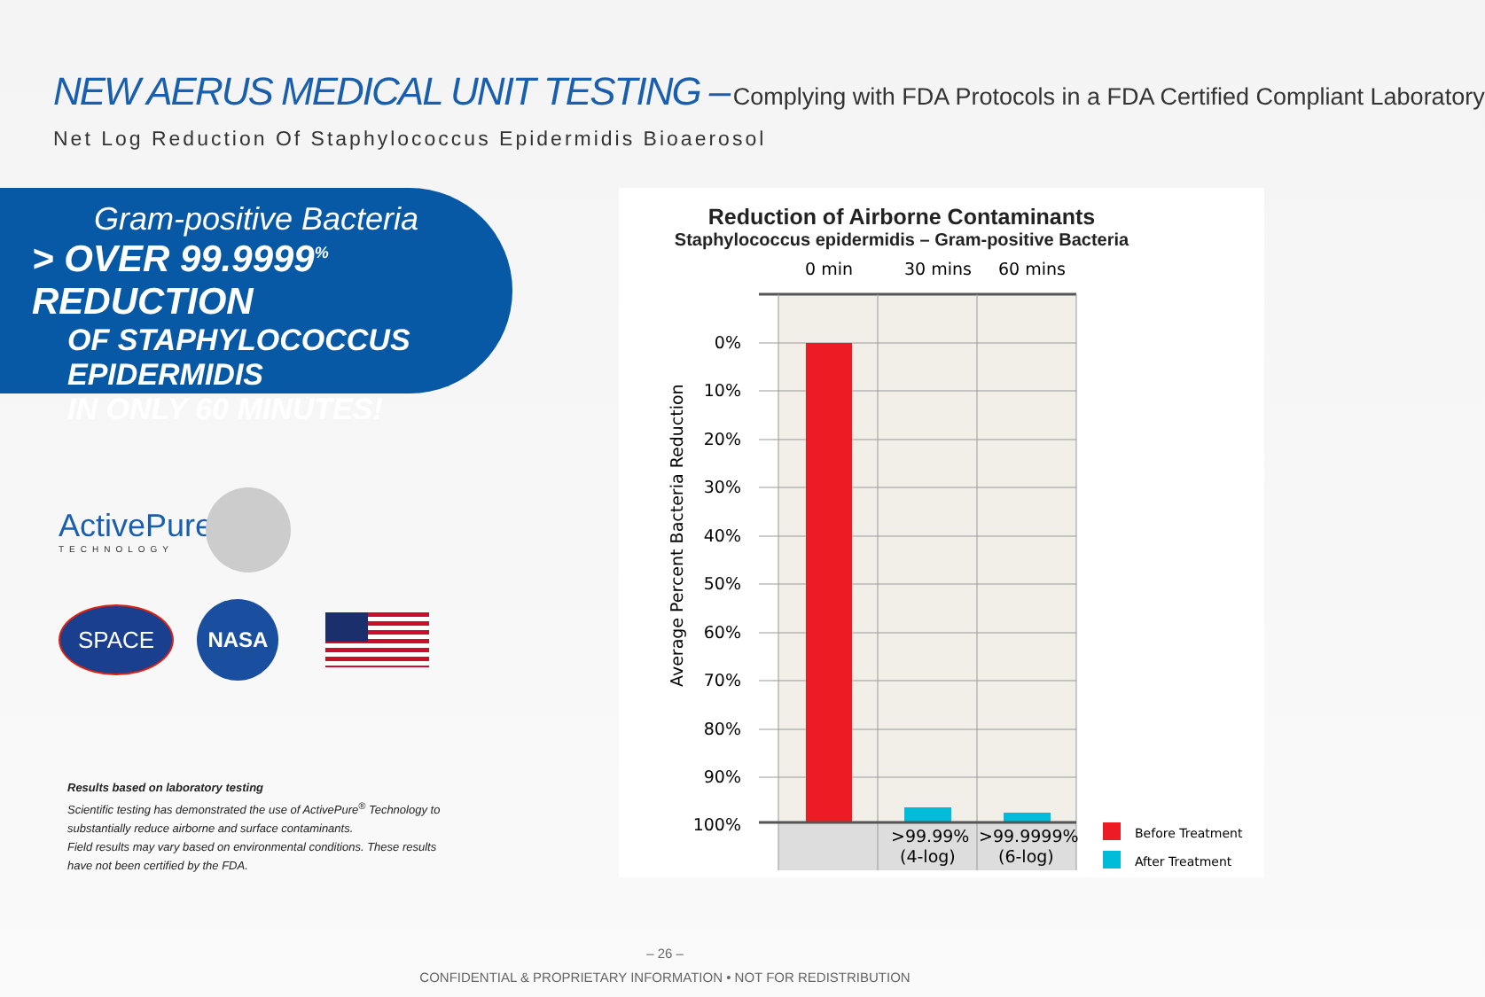NEW AERUS MEDICAL UNIT TESTING – Complying with FDA Protocols in a FDA Certified Compliant Laboratory
Net Log Reduction Of Staphylococcus Epidermidis Bioaerosol
Gram-positive Bacteria
> OVER 99.9999<sup>%</sup> REDUCTION
OF STAPHYLOCOCCUS EPIDERMIDIS
IN ONLY 60 MINUTES!
ActivePure
TECHNOLOGY
SPACE
NASA
Results based on laboratory testing
Scientific testing has demonstrated the use of ActivePure<sup>®</sup> Technology to
substantially reduce airborne and surface contaminants.
Field results may vary based on environmental conditions. These results
have not been certified by the FDA.
Reduction of Airborne Contaminants
Staphylococcus epidermidis – Gram-positive Bacteria
0 min
30 mins
60 mins
0%
10%
20%
30%
40%
50%
60%
70%
80%
90%
100%
Average Percent Bacteria Reduction
>99.99%
(4-log)
>99.9999%
(6-log)
Before Treatment
After Treatment
– 26 –
CONFIDENTIAL & PROPRIETARY INFORMATION • NOT FOR REDISTRIBUTION